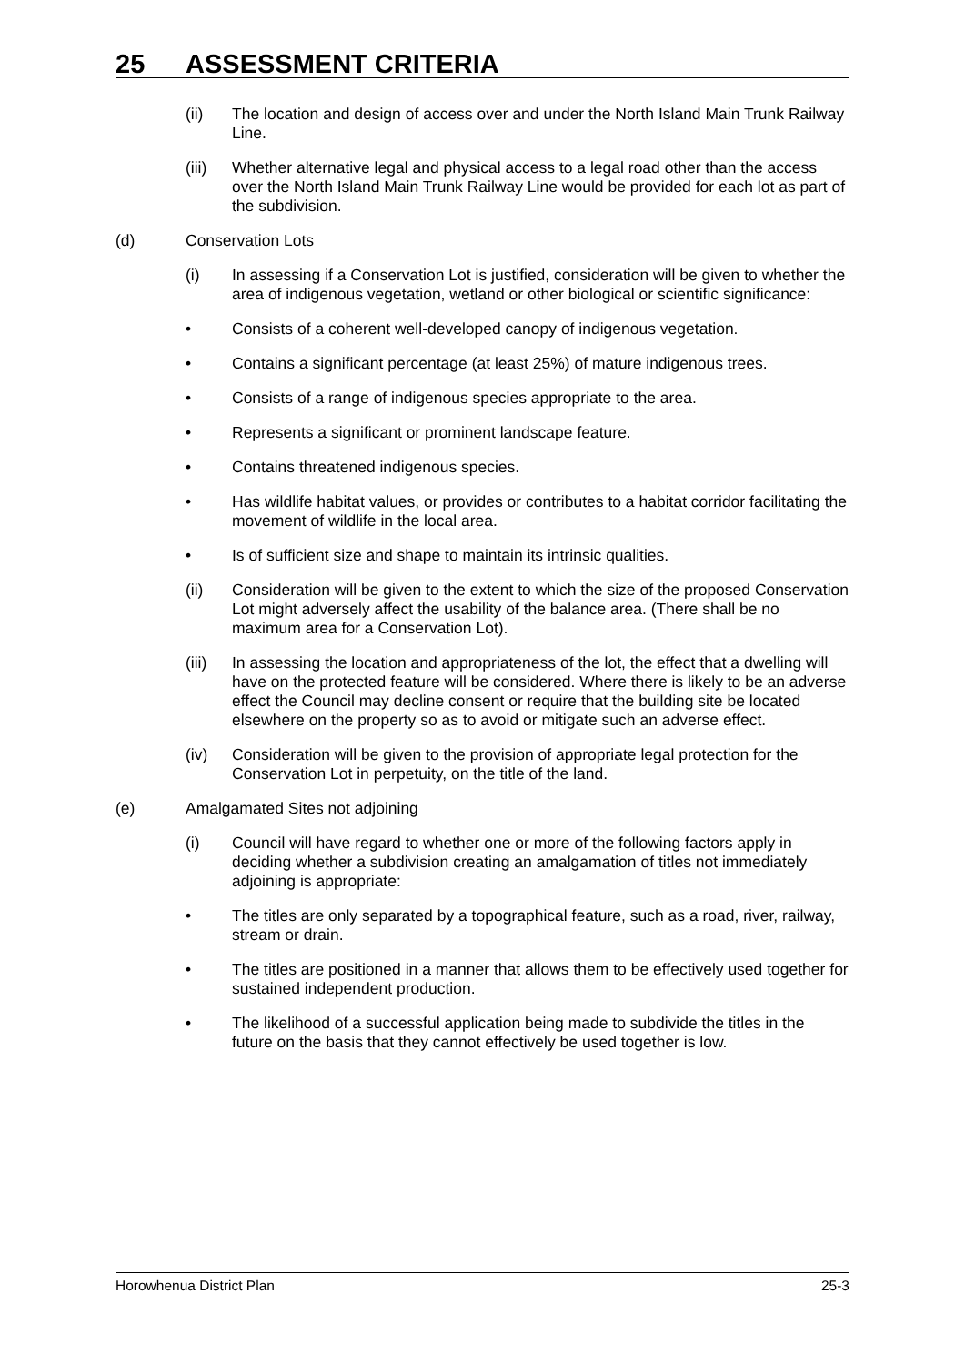25 ASSESSMENT CRITERIA
(ii) The location and design of access over and under the North Island Main Trunk Railway Line.
(iii)
Whether alternative legal and physical access to a legal road other than the access over the North Island Main Trunk Railway Line would be provided for each lot as part of the subdivision.
(d) Conservation Lots
(i) In assessing if a Conservation Lot is justified, consideration will be given to whether the area of indigenous vegetation, wetland or other biological or scientific significance:
• Consists of a coherent well-developed canopy of indigenous vegetation.
• Contains a significant percentage (at least 25%) of mature indigenous trees.
• Consists of a range of indigenous species appropriate to the area.
• Represents a significant or prominent landscape feature.
• Contains threatened indigenous species.
• Has wildlife habitat values, or provides or contributes to a habitat corridor facilitating the movement of wildlife in the local area.
• Is of sufficient size and shape to maintain its intrinsic qualities.
(ii) Consideration will be given to the extent to which the size of the proposed Conservation Lot might adversely affect the usability of the balance area. (There shall be no maximum area for a Conservation Lot).
(iii)
In assessing the location and appropriateness of the lot, the effect that a dwelling will have on the protected feature will be considered. Where there is likely to be an adverse effect the Council may decline consent or require that the building site be located elsewhere on the property so as to avoid or mitigate such an adverse effect.
(iv) Consideration will be given to the provision of appropriate legal protection for the Conservation Lot in perpetuity, on the title of the land.
(e) Amalgamated Sites not adjoining
(i) Council will have regard to whether one or more of the following factors apply in deciding whether a subdivision creating an amalgamation of titles not immediately adjoining is appropriate:
• The titles are only separated by a topographical feature, such as a road, river, railway, stream or drain.
• The titles are positioned in a manner that allows them to be effectively used together for sustained independent production.
• The likelihood of a successful application being made to subdivide the titles in the future on the basis that they cannot effectively be used together is low.
Horowhenua District Plan 25-3